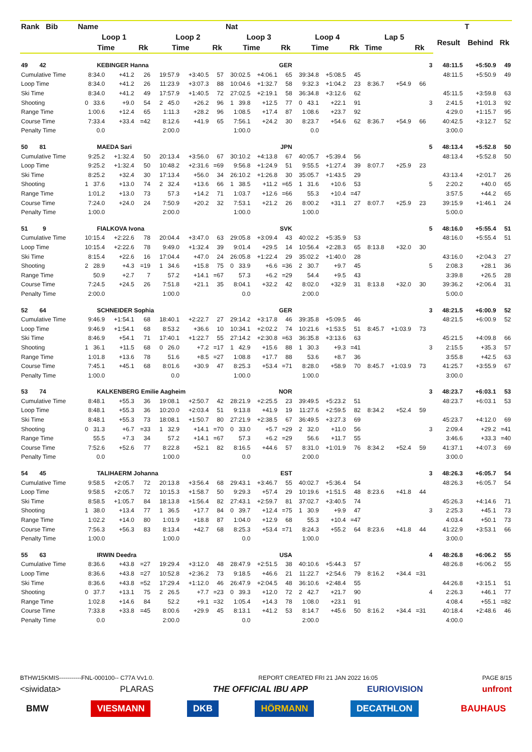| Rank Bib | Name | | | | | | Nat | | | | | | | | | | | T | |
| --- | --- | --- | --- | --- | --- | --- | --- | --- | --- | --- | --- | --- | --- | --- | --- | --- | --- | --- | --- |
| | Loop 1 | | | Loop 2 | | | Loop 3 | | | Loop 4 | | | Lap 5 | | | | Result | Behind | Rk |
| | Time | | Rk | Time | | Rk | Time | | Rk | Time | | Rk | Time | | Rk | | | | |
| 49 42 | KEBINGER Hanna | | | | | | GER | | | | | | | | | 3 | 48:11.5 | +5:50.9 | 49 |
| Cumulative Time | 8:34.0 | +41.2 | 26 | 19:57.9 | +3:40.5 | 57 | 30:02.5 | +4:06.1 | 65 | 39:34.8 | +5:08.5 | 45 | | | | | 48:11.5 | +5:50.9 | 49 |
| Loop Time | 8:34.0 | +41.2 | 26 | 11:23.9 | +3:07.3 | 88 | 10:04.6 | +1:32.7 | 58 | 9:32.3 | +1:04.2 | 23 | 8:36.7 | +54.9 | 66 | | | | |
| Ski Time | 8:34.0 | +41.2 | 49 | 17:57.9 | +1:40.5 | 72 | 27:02.5 | +2:19.1 | 58 | 36:34.8 | +3:12.6 | 62 | | | | | 45:11.5 | +3:59.8 | 63 |
| Shooting | 0 33.6 | +9.0 | 54 | 2 45.0 | +26.2 | 96 | 1 39.8 | +12.5 | 77 | 0 43.1 | +22.1 | 91 | | | | 3 | 2:41.5 | +1:01.3 | 92 |
| Range Time | 1:00.6 | +12.4 | 65 | 1:11.3 | +28.2 | 96 | 1:08.5 | +17.4 | 87 | 1:08.6 | +23.7 | 92 | | | | | 4:29.0 | +1:15.7 | 95 |
| Course Time | 7:33.4 | +33.4 | =42 | 8:12.6 | +41.9 | 65 | 7:56.1 | +24.2 | 30 | 8:23.7 | +54.6 | 62 | 8:36.7 | +54.9 | 66 | | 40:42.5 | +3:12.7 | 52 |
| Penalty Time | 0.0 | | | 2:00.0 | | | 1:00.0 | | | 0.0 | | | | | | | 3:00.0 | | |
| 50 81 | MAEDA Sari | | | | | | JPN | | | | | | | | | 5 | 48:13.4 | +5:52.8 | 50 |
| Cumulative Time | 9:25.2 | +1:32.4 | 50 | 20:13.4 | +3:56.0 | 67 | 30:10.2 | +4:13.8 | 67 | 40:05.7 | +5:39.4 | 56 | | | | | 48:13.4 | +5:52.8 | 50 |
| Loop Time | 9:25.2 | +1:32.4 | 50 | 10:48.2 | +2:31.6 | =69 | 9:56.8 | +1:24.9 | 51 | 9:55.5 | +1:27.4 | 39 | 8:07.7 | +25.9 | 23 | | | | |
| Ski Time | 8:25.2 | +32.4 | 30 | 17:13.4 | +56.0 | 34 | 26:10.2 | +1:26.8 | 30 | 35:05.7 | +1:43.5 | 29 | | | | | 43:13.4 | +2:01.7 | 26 |
| Shooting | 1 37.6 | +13.0 | 74 | 2 32.4 | +13.6 | 66 | 1 38.5 | +11.2 | =65 | 1 31.6 | +10.6 | 53 | | | | 5 | 2:20.2 | +40.0 | 65 |
| Range Time | 1:01.2 | +13.0 | 73 | 57.3 | +14.2 | 71 | 1:03.7 | +12.6 | =66 | 55.3 | +10.4 | =47 | | | | | 3:57.5 | +44.2 | 65 |
| Course Time | 7:24.0 | +24.0 | 24 | 7:50.9 | +20.2 | 32 | 7:53.1 | +21.2 | 26 | 8:00.2 | +31.1 | 27 | 8:07.7 | +25.9 | 23 | | 39:15.9 | +1:46.1 | 24 |
| Penalty Time | 1:00.0 | | | 2:00.0 | | | 1:00.0 | | | 1:00.0 | | | | | | | 5:00.0 | | |
| 51 9 | FIALKOVA Ivona | | | | | | SVK | | | | | | | | | 5 | 48:16.0 | +5:55.4 | 51 |
| Cumulative Time | 10:15.4 | +2:22.6 | 78 | 20:04.4 | +3:47.0 | 63 | 29:05.8 | +3:09.4 | 43 | 40:02.2 | +5:35.9 | 53 | | | | | 48:16.0 | +5:55.4 | 51 |
| Loop Time | 10:15.4 | +2:22.6 | 78 | 9:49.0 | +1:32.4 | 39 | 9:01.4 | +29.5 | 14 | 10:56.4 | +2:28.3 | 65 | 8:13.8 | +32.0 | 30 | | | | |
| Ski Time | 8:15.4 | +22.6 | 16 | 17:04.4 | +47.0 | 24 | 26:05.8 | +1:22.4 | 29 | 35:02.2 | +1:40.0 | 28 | | | | | 43:16.0 | +2:04.3 | 27 |
| Shooting | 2 28.9 | +4.3 | =19 | 1 34.6 | +15.8 | 75 | 0 33.9 | +6.6 | =36 | 2 30.7 | +9.7 | 45 | | | | 5 | 2:08.3 | +28.1 | 36 |
| Range Time | 50.9 | +2.7 | 7 | 57.2 | +14.1 | =67 | 57.3 | +6.2 | =29 | 54.4 | +9.5 | 43 | | | | | 3:39.8 | +26.5 | 28 |
| Course Time | 7:24.5 | +24.5 | 26 | 7:51.8 | +21.1 | 35 | 8:04.1 | +32.2 | 42 | 8:02.0 | +32.9 | 31 | 8:13.8 | +32.0 | 30 | | 39:36.2 | +2:06.4 | 31 |
| Penalty Time | 2:00.0 | | | 1:00.0 | | | 0.0 | | | 2:00.0 | | | | | | | 5:00.0 | | |
| 52 64 | SCHNEIDER Sophia | | | | | | GER | | | | | | | | | 3 | 48:21.5 | +6:00.9 | 52 |
| Cumulative Time | 9:46.9 | +1:54.1 | 68 | 18:40.1 | +2:22.7 | 27 | 29:14.2 | +3:17.8 | 46 | 39:35.8 | +5:09.5 | 46 | | | | | 48:21.5 | +6:00.9 | 52 |
| Loop Time | 9:46.9 | +1:54.1 | 68 | 8:53.2 | +36.6 | 10 | 10:34.1 | +2:02.2 | 74 | 10:21.6 | +1:53.5 | 51 | 8:45.7 | +1:03.9 | 73 | | | | |
| Ski Time | 8:46.9 | +54.1 | 71 | 17:40.1 | +1:22.7 | 55 | 27:14.2 | +2:30.8 | =63 | 36:35.8 | +3:13.6 | 63 | | | | | 45:21.5 | +4:09.8 | 66 |
| Shooting | 1 36.1 | +11.5 | 68 | 0 26.0 | +7.2 | =17 | 1 42.9 | +15.6 | 88 | 1 30.3 | +9.3 | =41 | | | | 3 | 2:15.5 | +35.3 | 57 |
| Range Time | 1:01.8 | +13.6 | 78 | 51.6 | +8.5 | =27 | 1:08.8 | +17.7 | 88 | 53.6 | +8.7 | 36 | | | | | 3:55.8 | +42.5 | 63 |
| Course Time | 7:45.1 | +45.1 | 68 | 8:01.6 | +30.9 | 47 | 8:25.3 | +53.4 | =71 | 8:28.0 | +58.9 | 70 | 8:45.7 | +1:03.9 | 73 | | 41:25.7 | +3:55.9 | 67 |
| Penalty Time | 1:00.0 | | | 0.0 | | | 1:00.0 | | | 1:00.0 | | | | | | | 3:00.0 | | |
| 53 74 | KALKENBERG Emilie Aagheim | | | | | | NOR | | | | | | | | | 3 | 48:23.7 | +6:03.1 | 53 |
| Cumulative Time | 8:48.1 | +55.3 | 36 | 19:08.1 | +2:50.7 | 42 | 28:21.9 | +2:25.5 | 23 | 39:49.5 | +5:23.2 | 51 | | | | | 48:23.7 | +6:03.1 | 53 |
| Loop Time | 8:48.1 | +55.3 | 36 | 10:20.0 | +2:03.4 | 51 | 9:13.8 | +41.9 | 19 | 11:27.6 | +2:59.5 | 82 | 8:34.2 | +52.4 | 59 | | | | |
| Ski Time | 8:48.1 | +55.3 | 73 | 18:08.1 | +1:50.7 | 80 | 27:21.9 | +2:38.5 | 67 | 36:49.5 | +3:27.3 | 69 | | | | | 45:23.7 | +4:12.0 | 69 |
| Shooting | 0 31.3 | +6.7 | =33 | 1 32.9 | +14.1 | =70 | 0 33.0 | +5.7 | =29 | 2 32.0 | +11.0 | 56 | | | | 3 | 2:09.4 | +29.2 | =41 |
| Range Time | 55.5 | +7.3 | 34 | 57.2 | +14.1 | =67 | 57.3 | +6.2 | =29 | 56.6 | +11.7 | 55 | | | | | 3:46.6 | +33.3 | =40 |
| Course Time | 7:52.6 | +52.6 | 77 | 8:22.8 | +52.1 | 82 | 8:16.5 | +44.6 | 57 | 8:31.0 | +1:01.9 | 76 | 8:34.2 | +52.4 | 59 | | 41:37.1 | +4:07.3 | 69 |
| Penalty Time | 0.0 | | | 1:00.0 | | | 0.0 | | | 2:00.0 | | | | | | | 3:00.0 | | |
| 54 45 | TALIHAERM Johanna | | | | | | EST | | | | | | | | | 3 | 48:26.3 | +6:05.7 | 54 |
| Cumulative Time | 9:58.5 | +2:05.7 | 72 | 20:13.8 | +3:56.4 | 68 | 29:43.1 | +3:46.7 | 55 | 40:02.7 | +5:36.4 | 54 | | | | | 48:26.3 | +6:05.7 | 54 |
| Loop Time | 9:58.5 | +2:05.7 | 72 | 10:15.3 | +1:58.7 | 50 | 9:29.3 | +57.4 | 29 | 10:19.6 | +1:51.5 | 48 | 8:23.6 | +41.8 | 44 | | | | |
| Ski Time | 8:58.5 | +1:05.7 | 84 | 18:13.8 | +1:56.4 | 82 | 27:43.1 | +2:59.7 | 81 | 37:02.7 | +3:40.5 | 74 | | | | | 45:26.3 | +4:14.6 | 71 |
| Shooting | 1 38.0 | +13.4 | 77 | 1 36.5 | +17.7 | 84 | 0 39.7 | +12.4 | =75 | 1 30.9 | +9.9 | 47 | | | | 3 | 2:25.3 | +45.1 | 73 |
| Range Time | 1:02.2 | +14.0 | 80 | 1:01.9 | +18.8 | 87 | 1:04.0 | +12.9 | 68 | 55.3 | +10.4 | =47 | | | | | 4:03.4 | +50.1 | 73 |
| Course Time | 7:56.3 | +56.3 | 83 | 8:13.4 | +42.7 | 68 | 8:25.3 | +53.4 | =71 | 8:24.3 | +55.2 | 64 | 8:23.6 | +41.8 | 44 | | 41:22.9 | +3:53.1 | 66 |
| Penalty Time | 1:00.0 | | | 1:00.0 | | | 0.0 | | | 1:00.0 | | | | | | | 3:00.0 | | |
| 55 63 | IRWIN Deedra | | | | | | USA | | | | | | | | | 4 | 48:26.8 | +6:06.2 | 55 |
| Cumulative Time | 8:36.6 | +43.8 | =27 | 19:29.4 | +3:12.0 | 48 | 28:47.9 | +2:51.5 | 38 | 40:10.6 | +5:44.3 | 57 | | | | | 48:26.8 | +6:06.2 | 55 |
| Loop Time | 8:36.6 | +43.8 | =27 | 10:52.8 | +2:36.2 | 73 | 9:18.5 | +46.6 | 21 | 11:22.7 | +2:54.6 | 79 | 8:16.2 | +34.4 | =31 | | | | |
| Ski Time | 8:36.6 | +43.8 | =52 | 17:29.4 | +1:12.0 | 46 | 26:47.9 | +2:04.5 | 48 | 36:10.6 | +2:48.4 | 55 | | | | | 44:26.8 | +3:15.1 | 51 |
| Shooting | 0 37.7 | +13.1 | 75 | 2 26.5 | +7.7 | =23 | 0 39.3 | +12.0 | 72 | 2 42.7 | +21.7 | 90 | | | | 4 | 2:26.3 | +46.1 | 77 |
| Range Time | 1:02.8 | +14.6 | 84 | 52.2 | +9.1 | =32 | 1:05.4 | +14.3 | 78 | 1:08.0 | +23.1 | 91 | | | | | 4:08.4 | +55.1 | =82 |
| Course Time | 7:33.8 | +33.8 | =45 | 8:00.6 | +29.9 | 45 | 8:13.1 | +41.2 | 53 | 8:14.7 | +45.6 | 50 | 8:16.2 | +34.4 | =31 | | 40:18.4 | +2:48.6 | 46 |
| Penalty Time | 0.0 | | | 2:00.0 | | | 0.0 | | | 2:00.0 | | | | | | | 4:00.0 | | |
BTHW15KMIS-----------FNL-000100-- C77A Vv1.0. REPORT CREATED FRI 21 JAN 2022 16:05 PAGE 8/15
<siwidata> PLARAS THE OFFICIAL IBU APP EURIOVISION unfront
BMW VIESMANN DKB HÖRMANN DECATHLON BAUHAUS